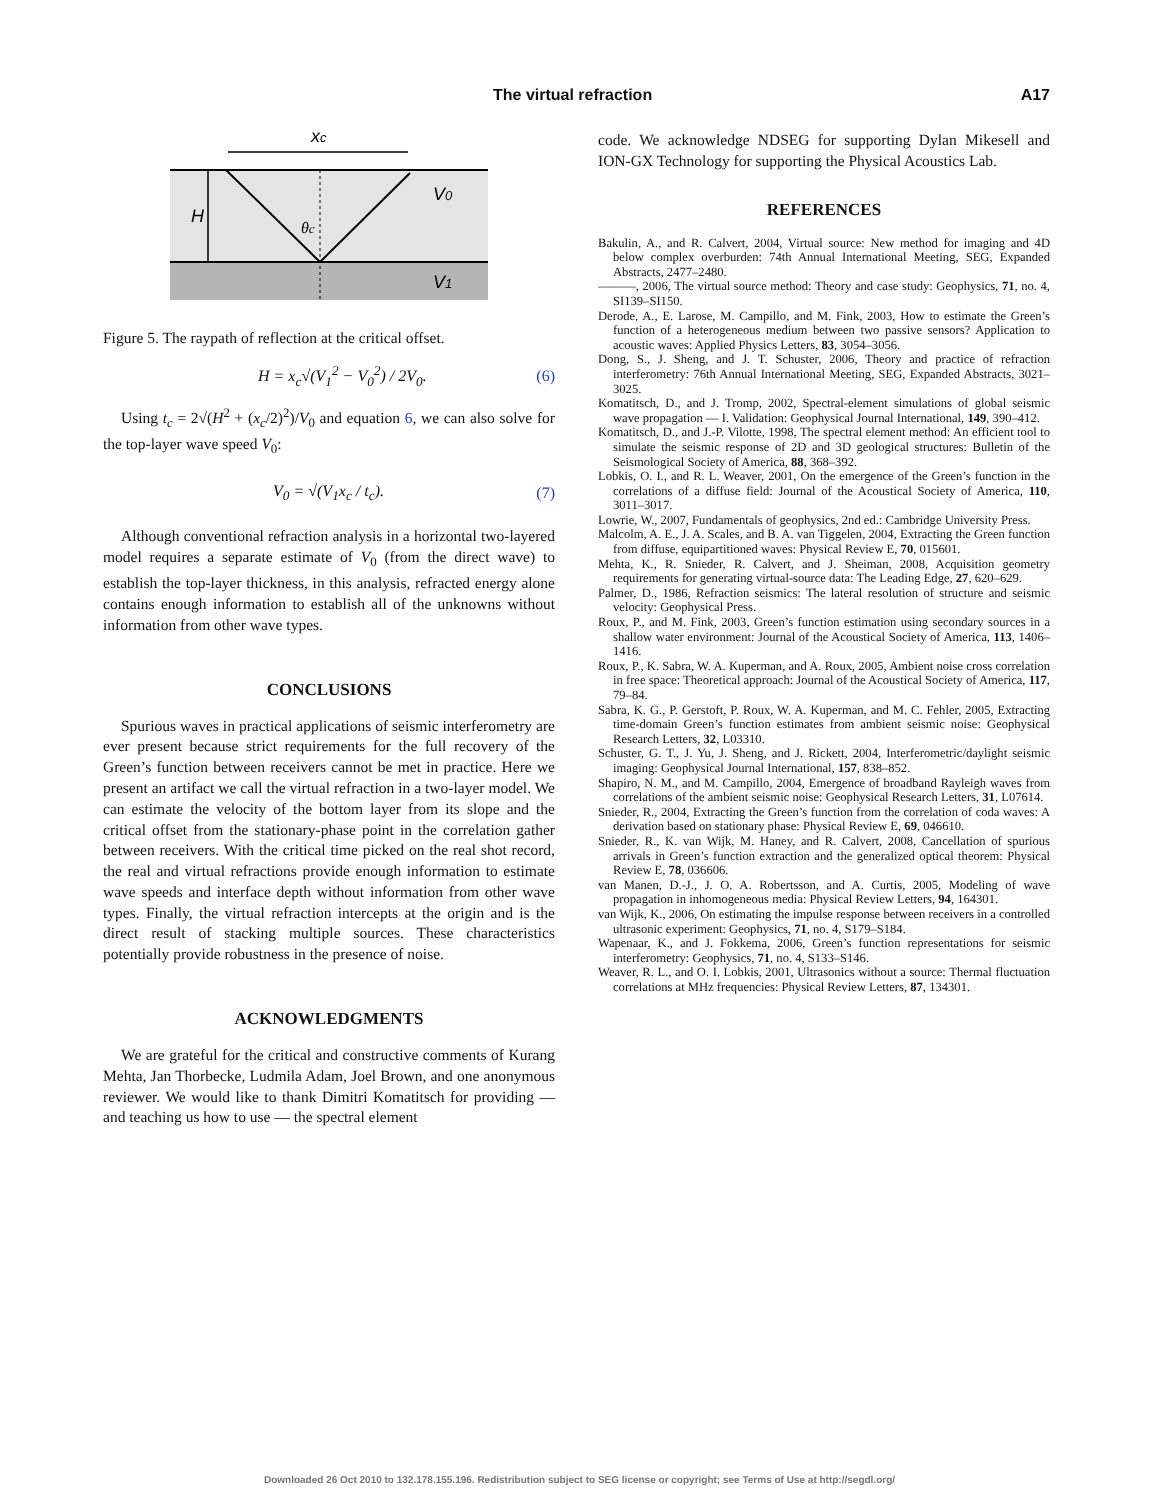The virtual refraction A17
xc
V0
V1
H
θc
Figure 5. The raypath of reflection at the critical offset.
H = x<sub>c</sub>√(V<sub>1</sub><sup>2</sup> − V<sub>0</sub><sup>2</sup>) / 2V<sub>0</sub>. (6)
Using t<sub>c</sub> = 2√(H<sup>2</sup> + (x<sub>c</sub>/2)<sup>2</sup>)/V<sub>0</sub> and equation 6, we can also solve for the top-layer wave speed V<sub>0</sub>:
V<sub>0</sub> = √(V<sub>1</sub>x<sub>c</sub> / t<sub>c</sub>). (7)
Although conventional refraction analysis in a horizontal two-layered model requires a separate estimate of V<sub>0</sub> (from the direct wave) to establish the top-layer thickness, in this analysis, refracted energy alone contains enough information to establish all of the unknowns without information from other wave types.
CONCLUSIONS
Spurious waves in practical applications of seismic interferometry are ever present because strict requirements for the full recovery of the Green’s function between receivers cannot be met in practice. Here we present an artifact we call the virtual refraction in a two-layer model. We can estimate the velocity of the bottom layer from its slope and the critical offset from the stationary-phase point in the correlation gather between receivers. With the critical time picked on the real shot record, the real and virtual refractions provide enough information to estimate wave speeds and interface depth without information from other wave types. Finally, the virtual refraction intercepts at the origin and is the direct result of stacking multiple sources. These characteristics potentially provide robustness in the presence of noise.
ACKNOWLEDGMENTS
We are grateful for the critical and constructive comments of Kurang Mehta, Jan Thorbecke, Ludmila Adam, Joel Brown, and one anonymous reviewer. We would like to thank Dimitri Komatitsch for providing — and teaching us how to use — the spectral element
code. We acknowledge NDSEG for supporting Dylan Mikesell and ION-GX Technology for supporting the Physical Acoustics Lab.
REFERENCES
Bakulin, A., and R. Calvert, 2004, Virtual source: New method for imaging and 4D below complex overburden: 74th Annual International Meeting, SEG, Expanded Abstracts, 2477–2480.
———, 2006, The virtual source method: Theory and case study: Geophysics, 71, no. 4, SI139–SI150.
Derode, A., E. Larose, M. Campillo, and M. Fink, 2003, How to estimate the Green’s function of a heterogeneous medium between two passive sensors? Application to acoustic waves: Applied Physics Letters, 83, 3054–3056.
Dong, S., J. Sheng, and J. T. Schuster, 2006, Theory and practice of refraction interferometry: 76th Annual International Meeting, SEG, Expanded Abstracts, 3021–3025.
Komatitsch, D., and J. Tromp, 2002, Spectral-element simulations of global seismic wave propagation — I. Validation: Geophysical Journal International, 149, 390–412.
Komatitsch, D., and J.-P. Vilotte, 1998, The spectral element method: An efficient tool to simulate the seismic response of 2D and 3D geological structures: Bulletin of the Seismological Society of America, 88, 368–392.
Lobkis, O. I., and R. L. Weaver, 2001, On the emergence of the Green’s function in the correlations of a diffuse field: Journal of the Acoustical Society of America, 110, 3011–3017.
Lowrie, W., 2007, Fundamentals of geophysics, 2nd ed.: Cambridge University Press.
Malcolm, A. E., J. A. Scales, and B. A. van Tiggelen, 2004, Extracting the Green function from diffuse, equipartitioned waves: Physical Review E, 70, 015601.
Mehta, K., R. Snieder, R. Calvert, and J. Sheiman, 2008, Acquisition geometry requirements for generating virtual-source data: The Leading Edge, 27, 620–629.
Palmer, D., 1986, Refraction seismics: The lateral resolution of structure and seismic velocity: Geophysical Press.
Roux, P., and M. Fink, 2003, Green’s function estimation using secondary sources in a shallow water environment: Journal of the Acoustical Society of America, 113, 1406–1416.
Roux, P., K. Sabra, W. A. Kuperman, and A. Roux, 2005, Ambient noise cross correlation in free space: Theoretical approach: Journal of the Acoustical Society of America, 117, 79–84.
Sabra, K. G., P. Gerstoft, P. Roux, W. A. Kuperman, and M. C. Fehler, 2005, Extracting time-domain Green’s function estimates from ambient seismic noise: Geophysical Research Letters, 32, L03310.
Schuster, G. T., J. Yu, J. Sheng, and J. Rickett, 2004, Interferometric/daylight seismic imaging: Geophysical Journal International, 157, 838–852.
Shapiro, N. M., and M. Campillo, 2004, Emergence of broadband Rayleigh waves from correlations of the ambient seismic noise: Geophysical Research Letters, 31, L07614.
Snieder, R., 2004, Extracting the Green’s function from the correlation of coda waves: A derivation based on stationary phase: Physical Review E, 69, 046610.
Snieder, R., K. van Wijk, M. Haney, and R. Calvert, 2008, Cancellation of spurious arrivals in Green’s function extraction and the generalized optical theorem: Physical Review E, 78, 036606.
van Manen, D.-J., J. O. A. Robertsson, and A. Curtis, 2005, Modeling of wave propagation in inhomogeneous media: Physical Review Letters, 94, 164301.
van Wijk, K., 2006, On estimating the impulse response between receivers in a controlled ultrasonic experiment: Geophysics, 71, no. 4, S179–S184.
Wapenaar, K., and J. Fokkema, 2006, Green’s function representations for seismic interferometry: Geophysics, 71, no. 4, S133–S146.
Weaver, R. L., and O. I. Lobkis, 2001, Ultrasonics without a source: Thermal fluctuation correlations at MHz frequencies: Physical Review Letters, 87, 134301.
Downloaded 26 Oct 2010 to 132.178.155.196. Redistribution subject to SEG license or copyright; see Terms of Use at http://segdl.org/